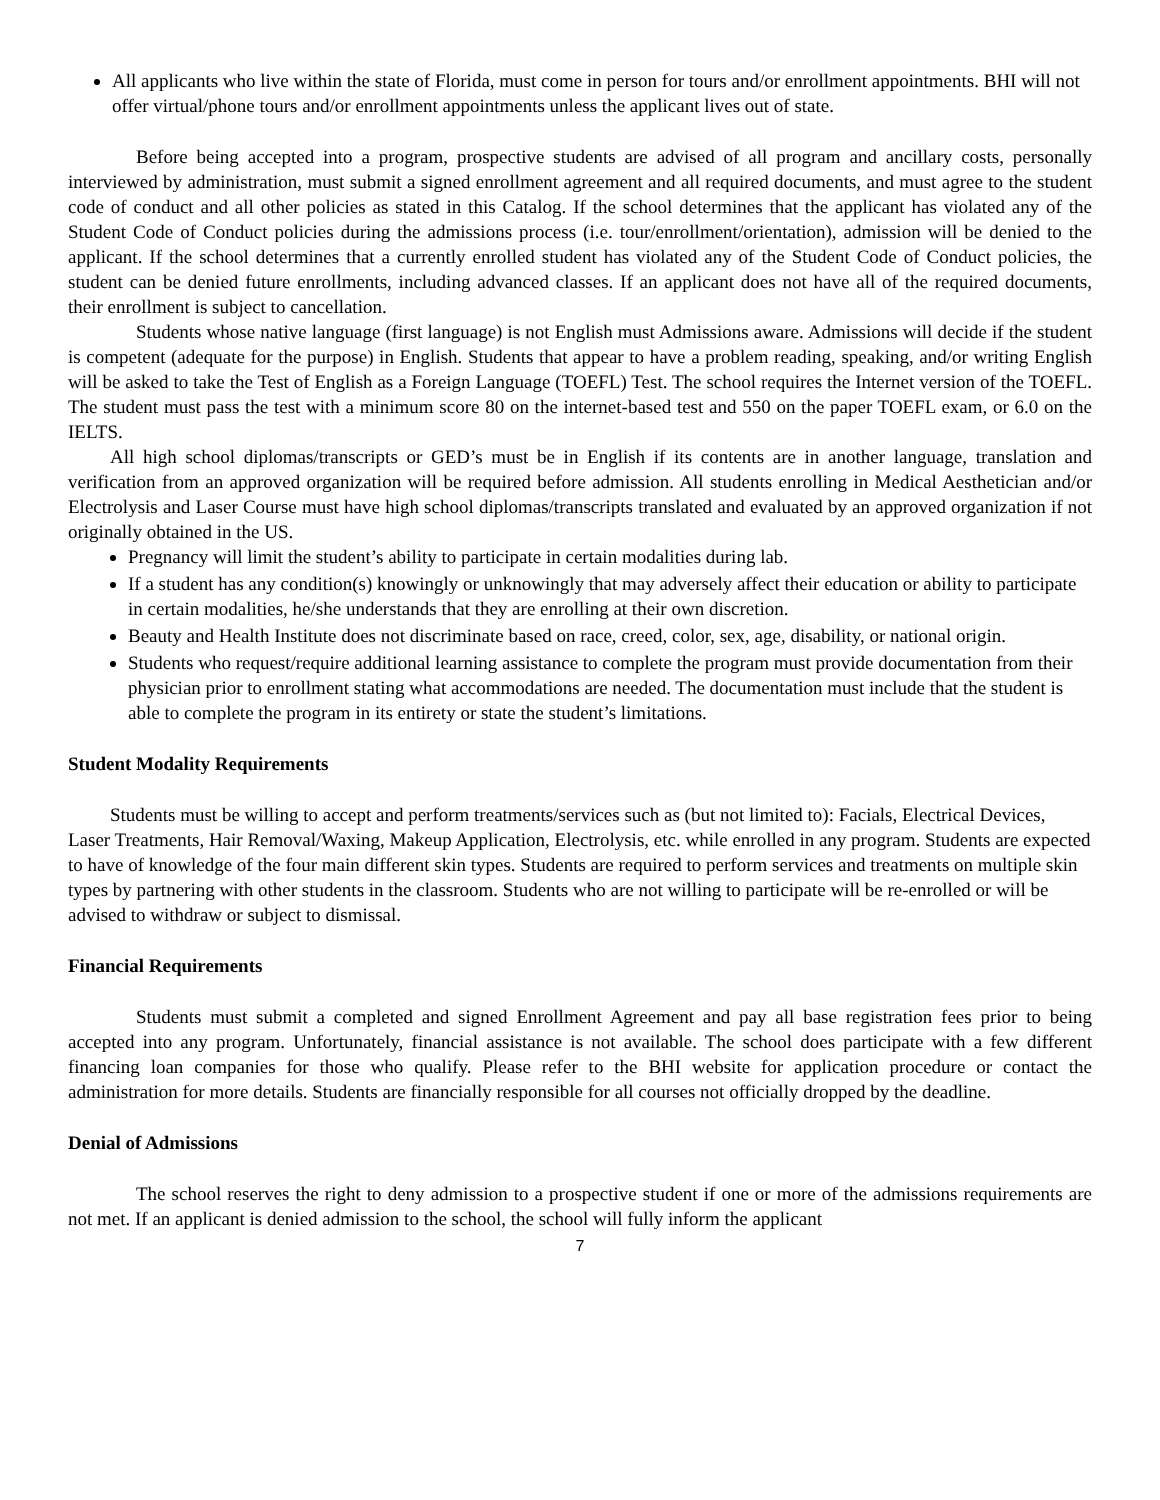All applicants who live within the state of Florida, must come in person for tours and/or enrollment appointments. BHI will not offer virtual/phone tours and/or enrollment appointments unless the applicant lives out of state.
Before being accepted into a program, prospective students are advised of all program and ancillary costs, personally interviewed by administration, must submit a signed enrollment agreement and all required documents, and must agree to the student code of conduct and all other policies as stated in this Catalog. If the school determines that the applicant has violated any of the Student Code of Conduct policies during the admissions process (i.e. tour/enrollment/orientation), admission will be denied to the applicant. If the school determines that a currently enrolled student has violated any of the Student Code of Conduct policies, the student can be denied future enrollments, including advanced classes. If an applicant does not have all of the required documents, their enrollment is subject to cancellation.
Students whose native language (first language) is not English must Admissions aware. Admissions will decide if the student is competent (adequate for the purpose) in English. Students that appear to have a problem reading, speaking, and/or writing English will be asked to take the Test of English as a Foreign Language (TOEFL) Test. The school requires the Internet version of the TOEFL. The student must pass the test with a minimum score 80 on the internet-based test and 550 on the paper TOEFL exam, or 6.0 on the IELTS.
All high school diplomas/transcripts or GED’s must be in English if its contents are in another language, translation and verification from an approved organization will be required before admission. All students enrolling in Medical Aesthetician and/or Electrolysis and Laser Course must have high school diplomas/transcripts translated and evaluated by an approved organization if not originally obtained in the US.
Pregnancy will limit the student’s ability to participate in certain modalities during lab.
If a student has any condition(s) knowingly or unknowingly that may adversely affect their education or ability to participate in certain modalities, he/she understands that they are enrolling at their own discretion.
Beauty and Health Institute does not discriminate based on race, creed, color, sex, age, disability, or national origin.
Students who request/require additional learning assistance to complete the program must provide documentation from their physician prior to enrollment stating what accommodations are needed. The documentation must include that the student is able to complete the program in its entirety or state the student’s limitations.
Student Modality Requirements
Students must be willing to accept and perform treatments/services such as (but not limited to): Facials, Electrical Devices, Laser Treatments, Hair Removal/Waxing, Makeup Application, Electrolysis, etc. while enrolled in any program. Students are expected to have of knowledge of the four main different skin types. Students are required to perform services and treatments on multiple skin types by partnering with other students in the classroom. Students who are not willing to participate will be re-enrolled or will be advised to withdraw or subject to dismissal.
Financial Requirements
Students must submit a completed and signed Enrollment Agreement and pay all base registration fees prior to being accepted into any program. Unfortunately, financial assistance is not available. The school does participate with a few different financing loan companies for those who qualify. Please refer to the BHI website for application procedure or contact the administration for more details. Students are financially responsible for all courses not officially dropped by the deadline.
Denial of Admissions
The school reserves the right to deny admission to a prospective student if one or more of the admissions requirements are not met. If an applicant is denied admission to the school, the school will fully inform the applicant
7